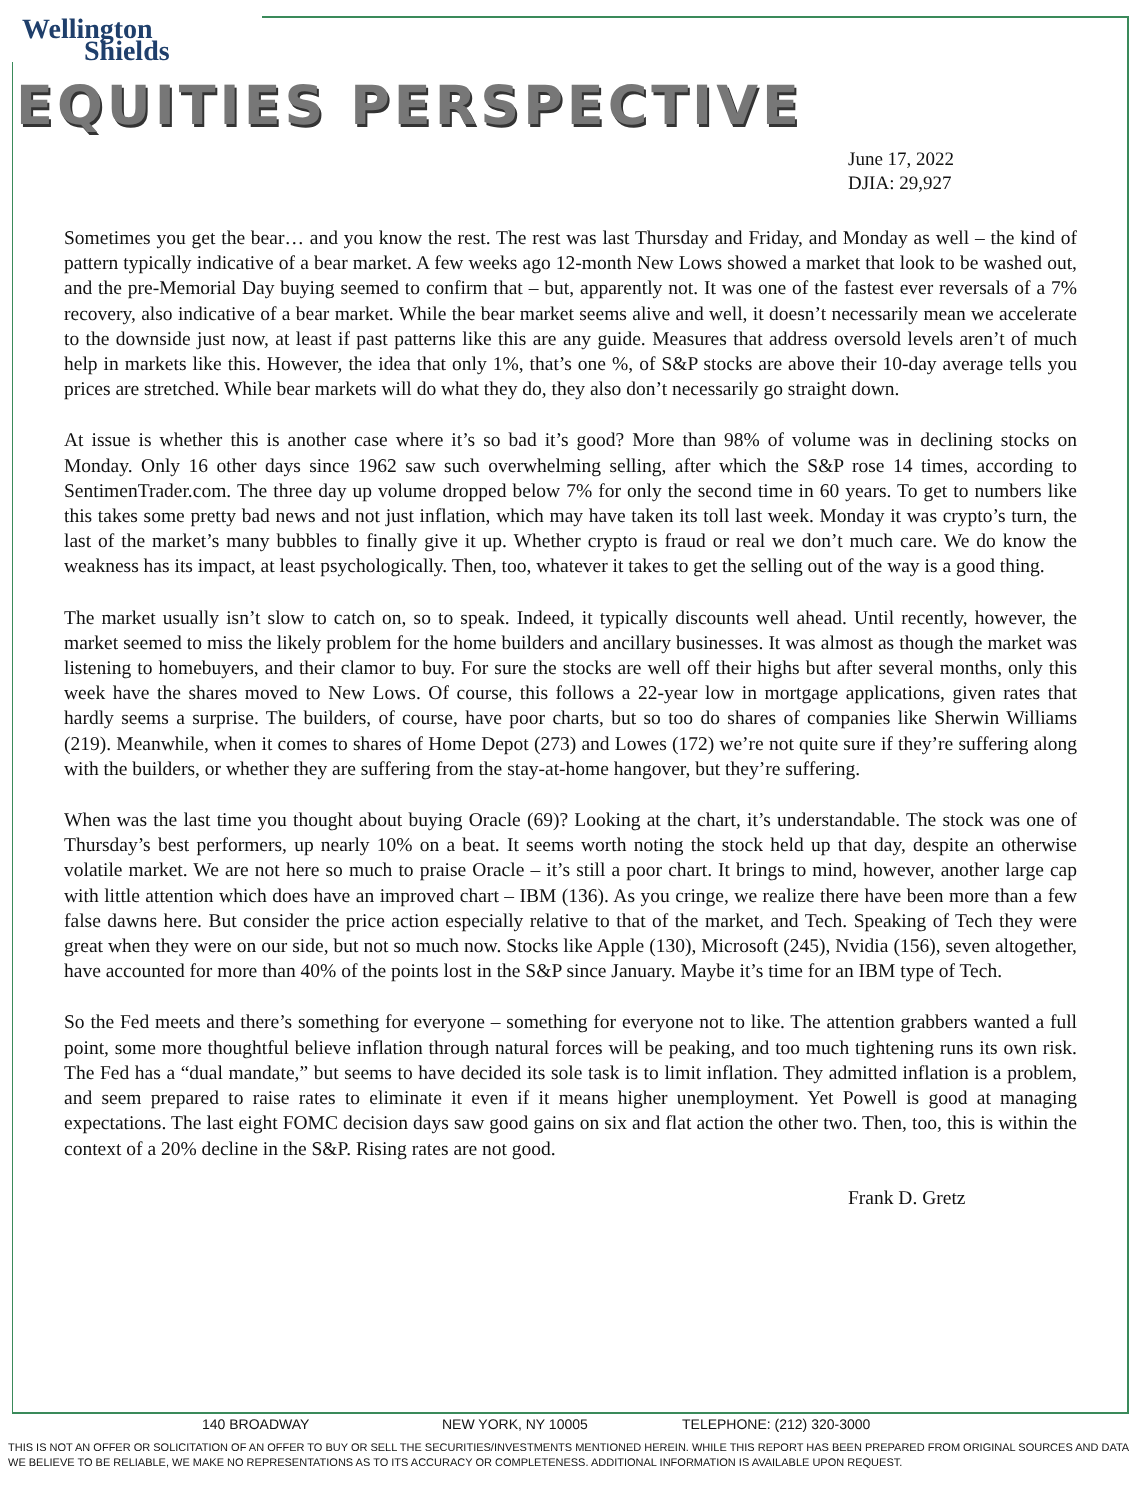Wellington
Shields
EQUITIES PERSPECTIVE
June 17, 2022
DJIA: 29,927
Sometimes you get the bear… and you know the rest. The rest was last Thursday and Friday, and Monday as well – the kind of pattern typically indicative of a bear market. A few weeks ago 12-month New Lows showed a market that look to be washed out, and the pre-Memorial Day buying seemed to confirm that – but, apparently not. It was one of the fastest ever reversals of a 7% recovery, also indicative of a bear market. While the bear market seems alive and well, it doesn’t necessarily mean we accelerate to the downside just now, at least if past patterns like this are any guide. Measures that address oversold levels aren’t of much help in markets like this. However, the idea that only 1%, that’s one %, of S&P stocks are above their 10-day average tells you prices are stretched. While bear markets will do what they do, they also don’t necessarily go straight down.
At issue is whether this is another case where it’s so bad it’s good? More than 98% of volume was in declining stocks on Monday. Only 16 other days since 1962 saw such overwhelming selling, after which the S&P rose 14 times, according to SentimenTrader.com. The three day up volume dropped below 7% for only the second time in 60 years. To get to numbers like this takes some pretty bad news and not just inflation, which may have taken its toll last week. Monday it was crypto’s turn, the last of the market’s many bubbles to finally give it up. Whether crypto is fraud or real we don’t much care. We do know the weakness has its impact, at least psychologically. Then, too, whatever it takes to get the selling out of the way is a good thing.
The market usually isn’t slow to catch on, so to speak. Indeed, it typically discounts well ahead. Until recently, however, the market seemed to miss the likely problem for the home builders and ancillary businesses. It was almost as though the market was listening to homebuyers, and their clamor to buy. For sure the stocks are well off their highs but after several months, only this week have the shares moved to New Lows. Of course, this follows a 22-year low in mortgage applications, given rates that hardly seems a surprise. The builders, of course, have poor charts, but so too do shares of companies like Sherwin Williams (219). Meanwhile, when it comes to shares of Home Depot (273) and Lowes (172) we’re not quite sure if they’re suffering along with the builders, or whether they are suffering from the stay-at-home hangover, but they’re suffering.
When was the last time you thought about buying Oracle (69)? Looking at the chart, it’s understandable. The stock was one of Thursday’s best performers, up nearly 10% on a beat. It seems worth noting the stock held up that day, despite an otherwise volatile market. We are not here so much to praise Oracle – it’s still a poor chart. It brings to mind, however, another large cap with little attention which does have an improved chart – IBM (136). As you cringe, we realize there have been more than a few false dawns here. But consider the price action especially relative to that of the market, and Tech. Speaking of Tech they were great when they were on our side, but not so much now. Stocks like Apple (130), Microsoft (245), Nvidia (156), seven altogether, have accounted for more than 40% of the points lost in the S&P since January. Maybe it’s time for an IBM type of Tech.
So the Fed meets and there’s something for everyone – something for everyone not to like. The attention grabbers wanted a full point, some more thoughtful believe inflation through natural forces will be peaking, and too much tightening runs its own risk. The Fed has a “dual mandate,” but seems to have decided its sole task is to limit inflation. They admitted inflation is a problem, and seem prepared to raise rates to eliminate it even if it means higher unemployment. Yet Powell is good at managing expectations. The last eight FOMC decision days saw good gains on six and flat action the other two. Then, too, this is within the context of a 20% decline in the S&P. Rising rates are not good.
Frank D. Gretz
140 BROADWAY NEW YORK, NY 10005 TELEPHONE: (212) 320-3000
THIS IS NOT AN OFFER OR SOLICITATION OF AN OFFER TO BUY OR SELL THE SECURITIES/INVESTMENTS MENTIONED HEREIN. WHILE THIS REPORT HAS BEEN PREPARED FROM ORIGINAL SOURCES AND DATA WE BELIEVE TO BE RELIABLE, WE MAKE NO REPRESENTATIONS AS TO ITS ACCURACY OR COMPLETENESS. ADDITIONAL INFORMATION IS AVAILABLE UPON REQUEST.